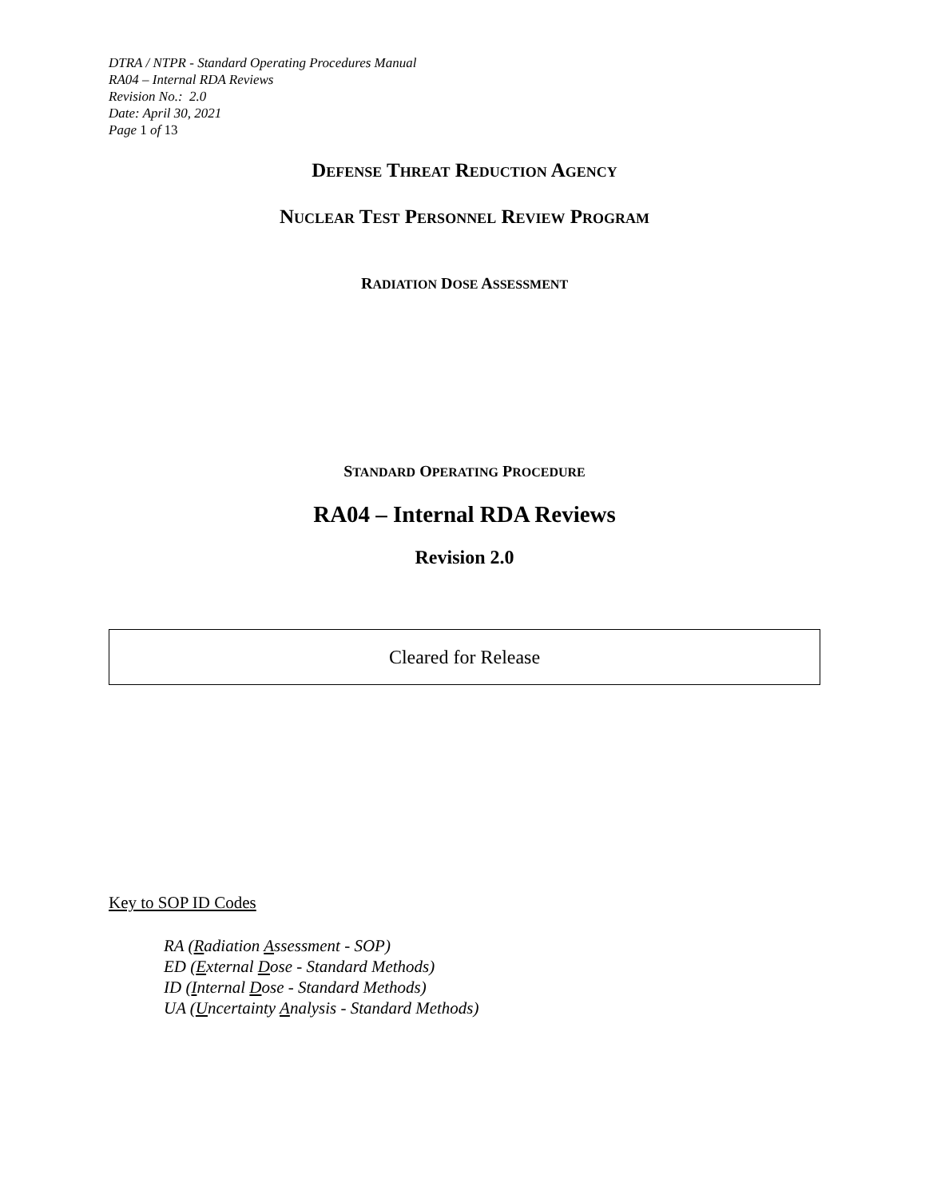DTRA / NTPR - Standard Operating Procedures Manual
RA04 – Internal RDA Reviews
Revision No.: 2.0
Date: April 30, 2021
Page 1 of 13
DEFENSE THREAT REDUCTION AGENCY
NUCLEAR TEST PERSONNEL REVIEW PROGRAM
RADIATION DOSE ASSESSMENT
STANDARD OPERATING PROCEDURE
RA04 – Internal RDA Reviews
Revision 2.0
Cleared for Release
Key to SOP ID Codes
RA (Radiation Assessment - SOP)
ED (External Dose - Standard Methods)
ID (Internal Dose - Standard Methods)
UA (Uncertainty Analysis - Standard Methods)